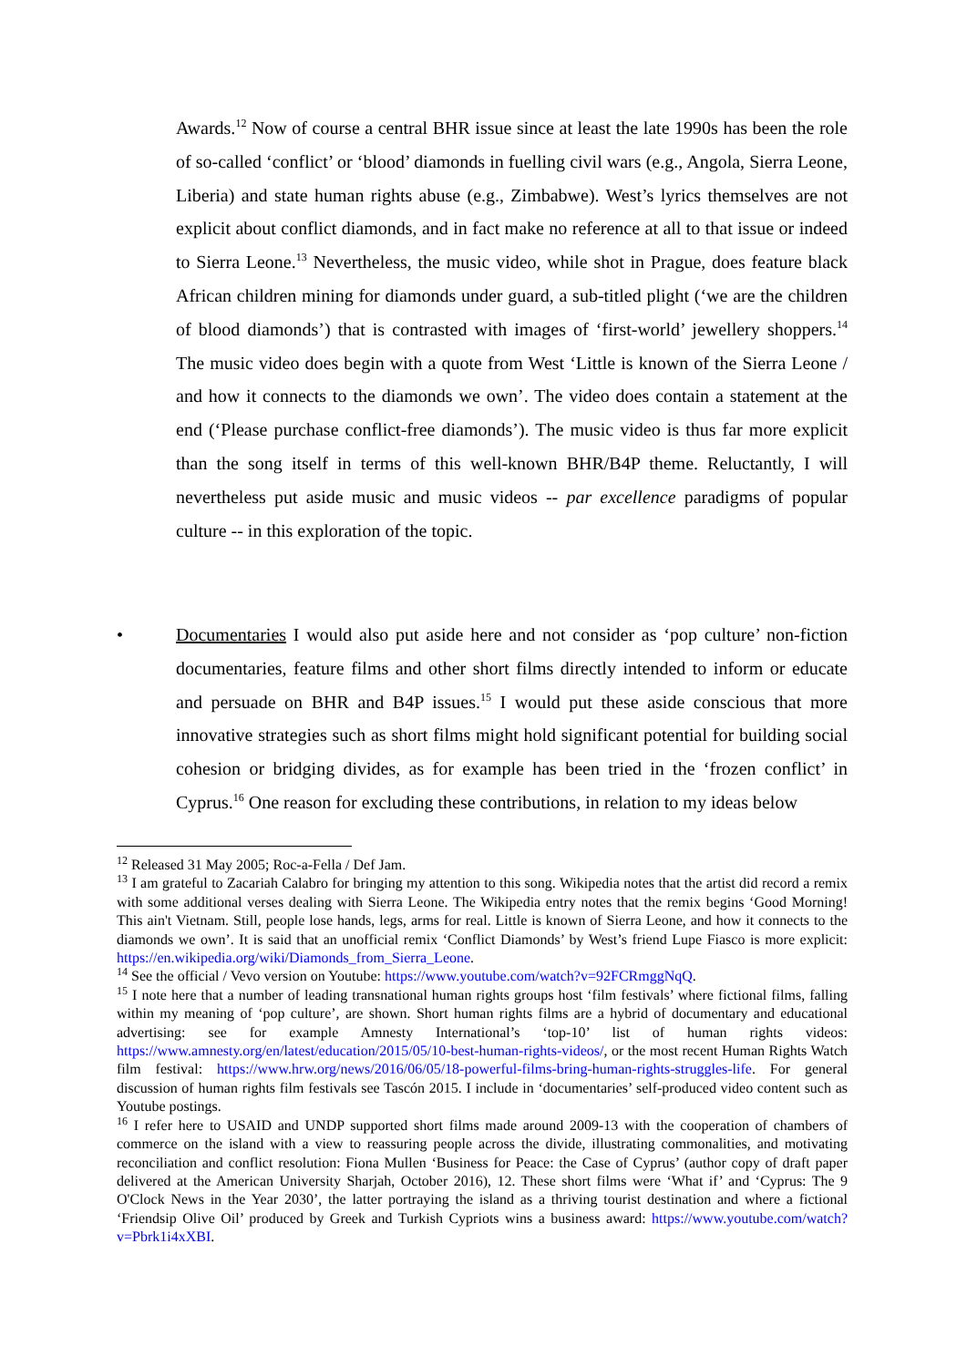Awards.<sup>12</sup> Now of course a central BHR issue since at least the late 1990s has been the role of so-called ‘conflict’ or ‘blood’ diamonds in fuelling civil wars (e.g., Angola, Sierra Leone, Liberia) and state human rights abuse (e.g., Zimbabwe). West’s lyrics themselves are not explicit about conflict diamonds, and in fact make no reference at all to that issue or indeed to Sierra Leone.<sup>13</sup> Nevertheless, the music video, while shot in Prague, does feature black African children mining for diamonds under guard, a sub-titled plight (‘we are the children of blood diamonds’) that is contrasted with images of ‘first-world’ jewellery shoppers.<sup>14</sup> The music video does begin with a quote from West ‘Little is known of the Sierra Leone / and how it connects to the diamonds we own’. The video does contain a statement at the end (‘Please purchase conflict-free diamonds’). The music video is thus far more explicit than the song itself in terms of this well-known BHR/B4P theme. Reluctantly, I will nevertheless put aside music and music videos -- par excellence paradigms of popular culture -- in this exploration of the topic.
• Documentaries I would also put aside here and not consider as ‘pop culture’ non-fiction documentaries, feature films and other short films directly intended to inform or educate and persuade on BHR and B4P issues.<sup>15</sup> I would put these aside conscious that more innovative strategies such as short films might hold significant potential for building social cohesion or bridging divides, as for example has been tried in the ‘frozen conflict’ in Cyprus.<sup>16</sup> One reason for excluding these contributions, in relation to my ideas below
<sup>12</sup> Released 31 May 2005; Roc-a-Fella / Def Jam.
<sup>13</sup> I am grateful to Zacariah Calabro for bringing my attention to this song. Wikipedia notes that the artist did record a remix with some additional verses dealing with Sierra Leone. The Wikipedia entry notes that the remix begins ‘Good Morning! This ain't Vietnam. Still, people lose hands, legs, arms for real. Little is known of Sierra Leone, and how it connects to the diamonds we own’. It is said that an unofficial remix ‘Conflict Diamonds’ by West’s friend Lupe Fiasco is more explicit: https://en.wikipedia.org/wiki/Diamonds_from_Sierra_Leone.
<sup>14</sup> See the official / Vevo version on Youtube: https://www.youtube.com/watch?v=92FCRmggNqQ.
<sup>15</sup> I note here that a number of leading transnational human rights groups host ‘film festivals’ where fictional films, falling within my meaning of ‘pop culture’, are shown. Short human rights films are a hybrid of documentary and educational advertising: see for example Amnesty International’s ‘top-10’ list of human rights videos: https://www.amnesty.org/en/latest/education/2015/05/10-best-human-rights-videos/, or the most recent Human Rights Watch film festival: https://www.hrw.org/news/2016/06/05/18-powerful-films-bring-human-rights-struggles-life. For general discussion of human rights film festivals see Tascón 2015. I include in ‘documentaries’ self-produced video content such as Youtube postings.
<sup>16</sup> I refer here to USAID and UNDP supported short films made around 2009-13 with the cooperation of chambers of commerce on the island with a view to reassuring people across the divide, illustrating commonalities, and motivating reconciliation and conflict resolution: Fiona Mullen ‘Business for Peace: the Case of Cyprus’ (author copy of draft paper delivered at the American University Sharjah, October 2016), 12. These short films were ‘What if’ and ‘Cyprus: The 9 O'Clock News in the Year 2030’, the latter portraying the island as a thriving tourist destination and where a fictional ‘Friendsip Olive Oil’ produced by Greek and Turkish Cypriots wins a business award: https://www.youtube.com/watch?v=Pbrk1i4xXBI.